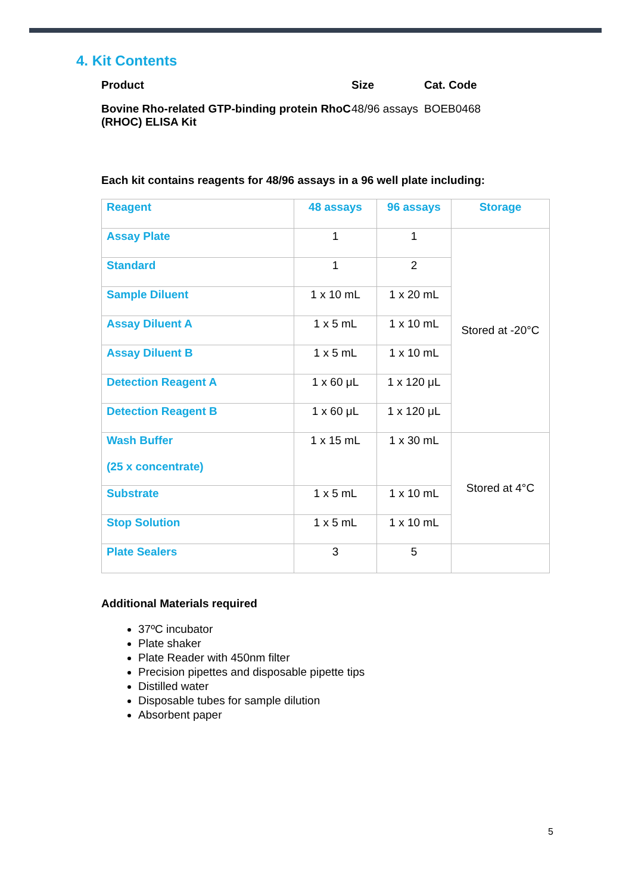4. Kit Contents
| Product | Size | Cat. Code |
| --- | --- | --- |
| Bovine Rho-related GTP-binding protein RhoC (RHOC) ELISA Kit | 48/96 assays | BOEB0468 |
Each kit contains reagents for 48/96 assays in a 96 well plate including:
| Reagent | 48 assays | 96 assays | Storage |
| --- | --- | --- | --- |
| Assay Plate | 1 | 1 | Stored at -20°C |
| Standard | 1 | 2 | |
| Sample Diluent | 1 x 10 mL | 1 x 20 mL | |
| Assay Diluent A | 1 x 5 mL | 1 x 10 mL | |
| Assay Diluent B | 1 x 5 mL | 1 x 10 mL | |
| Detection Reagent A | 1 x 60 μL | 1 x 120 μL | |
| Detection Reagent B | 1 x 60 μL | 1 x 120 μL | |
| Wash Buffer (25 x concentrate) | 1 x 15 mL | 1 x 30 mL | Stored at 4°C |
| Substrate | 1 x 5 mL | 1 x 10 mL | |
| Stop Solution | 1 x 5 mL | 1 x 10 mL | |
| Plate Sealers | 3 | 5 | |
Additional Materials required
37ºC incubator
Plate shaker
Plate Reader with 450nm filter
Precision pipettes and disposable pipette tips
Distilled water
Disposable tubes for sample dilution
Absorbent paper
5